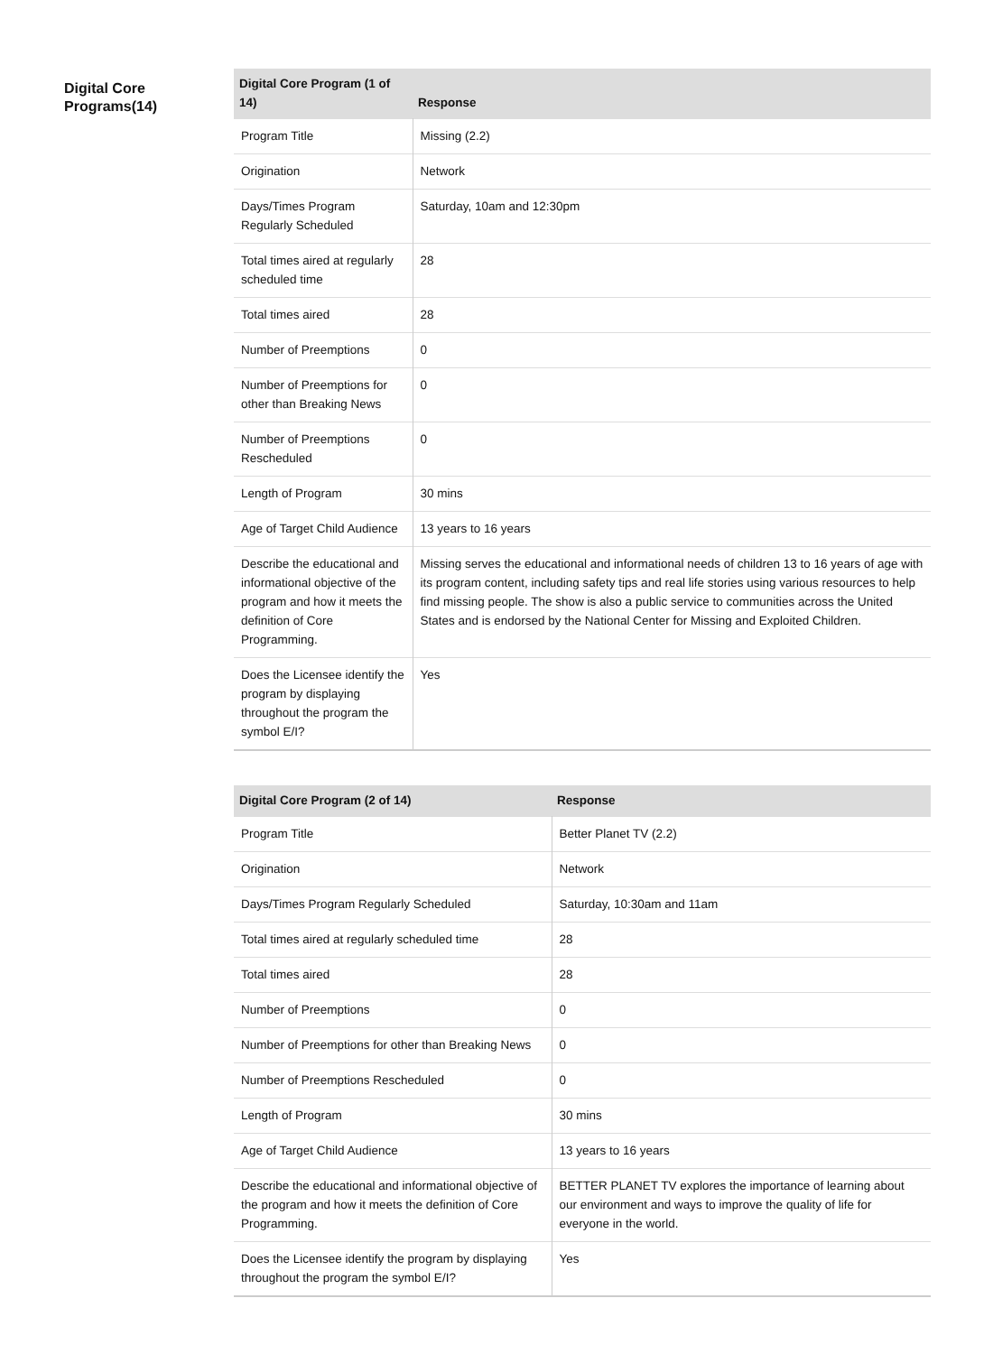Digital Core Programs(14)
| Digital Core Program (1 of 14) | Response |
| --- | --- |
| Program Title | Missing (2.2) |
| Origination | Network |
| Days/Times Program Regularly Scheduled | Saturday, 10am and 12:30pm |
| Total times aired at regularly scheduled time | 28 |
| Total times aired | 28 |
| Number of Preemptions | 0 |
| Number of Preemptions for other than Breaking News | 0 |
| Number of Preemptions Rescheduled | 0 |
| Length of Program | 30 mins |
| Age of Target Child Audience | 13 years to 16 years |
| Describe the educational and informational objective of the program and how it meets the definition of Core Programming. | Missing serves the educational and informational needs of children 13 to 16 years of age with its program content, including safety tips and real life stories using various resources to help find missing people. The show is also a public service to communities across the United States and is endorsed by the National Center for Missing and Exploited Children. |
| Does the Licensee identify the program by displaying throughout the program the symbol E/I? | Yes |
| Digital Core Program (2 of 14) | Response |
| --- | --- |
| Program Title | Better Planet TV (2.2) |
| Origination | Network |
| Days/Times Program Regularly Scheduled | Saturday, 10:30am and 11am |
| Total times aired at regularly scheduled time | 28 |
| Total times aired | 28 |
| Number of Preemptions | 0 |
| Number of Preemptions for other than Breaking News | 0 |
| Number of Preemptions Rescheduled | 0 |
| Length of Program | 30 mins |
| Age of Target Child Audience | 13 years to 16 years |
| Describe the educational and informational objective of the program and how it meets the definition of Core Programming. | BETTER PLANET TV explores the importance of learning about our environment and ways to improve the quality of life for everyone in the world. |
| Does the Licensee identify the program by displaying throughout the program the symbol E/I? | Yes |